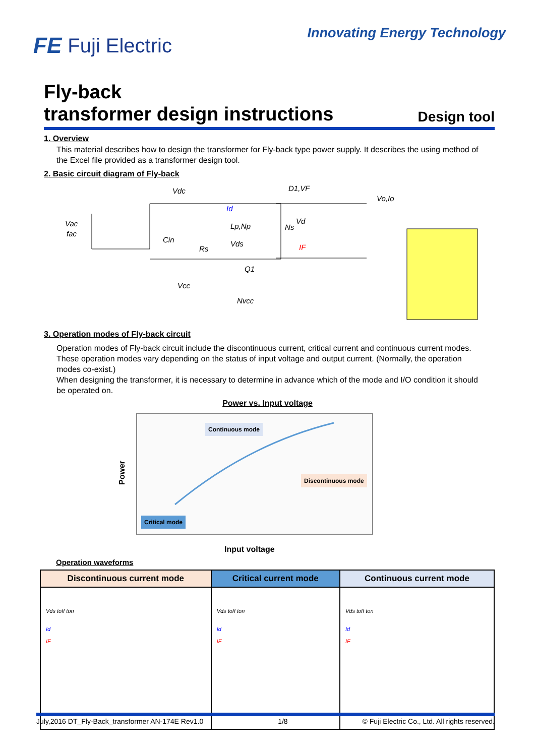FE Fuji Electric
Innovating Energy Technology
Fly-back
transformer design instructions
Design tool
1. Overview
This material describes how to design the transformer for Fly-back type power supply. It describes the using method of the Excel file provided as a transformer design tool.
2. Basic circuit diagram of Fly-back
Vdc
D1,VF
Vo,Io
Vac
fac
Id
Lp,Np
Ns
Vd
Cin
Rs
Vds
IF
Q1
Vcc
Nvcc
3. Operation modes of Fly-back circuit
Operation modes of Fly-back circuit include the discontinuous current, critical current and continuous current modes.
These operation modes vary depending on the status of input voltage and output current. (Normally, the operation modes co-exist.)
When designing the transformer, it is necessary to determine in advance which of the mode and I/O condition it should be operated on.
Power vs. Input voltage
Power
Continuous mode
Discontinuous mode
Critical mode
Input voltage
Operation waveforms
| Discontinuous current mode | Critical current mode | Continuous current mode |
| --- | --- | --- |
| Vds toff ton Id IF | Vds toff ton Id IF | Vds toff ton Id IF |
July,2016 DT_Fly-Back_transformer AN-174E Rev1.0 1/8 © Fuji Electric Co., Ltd. All rights reserved.